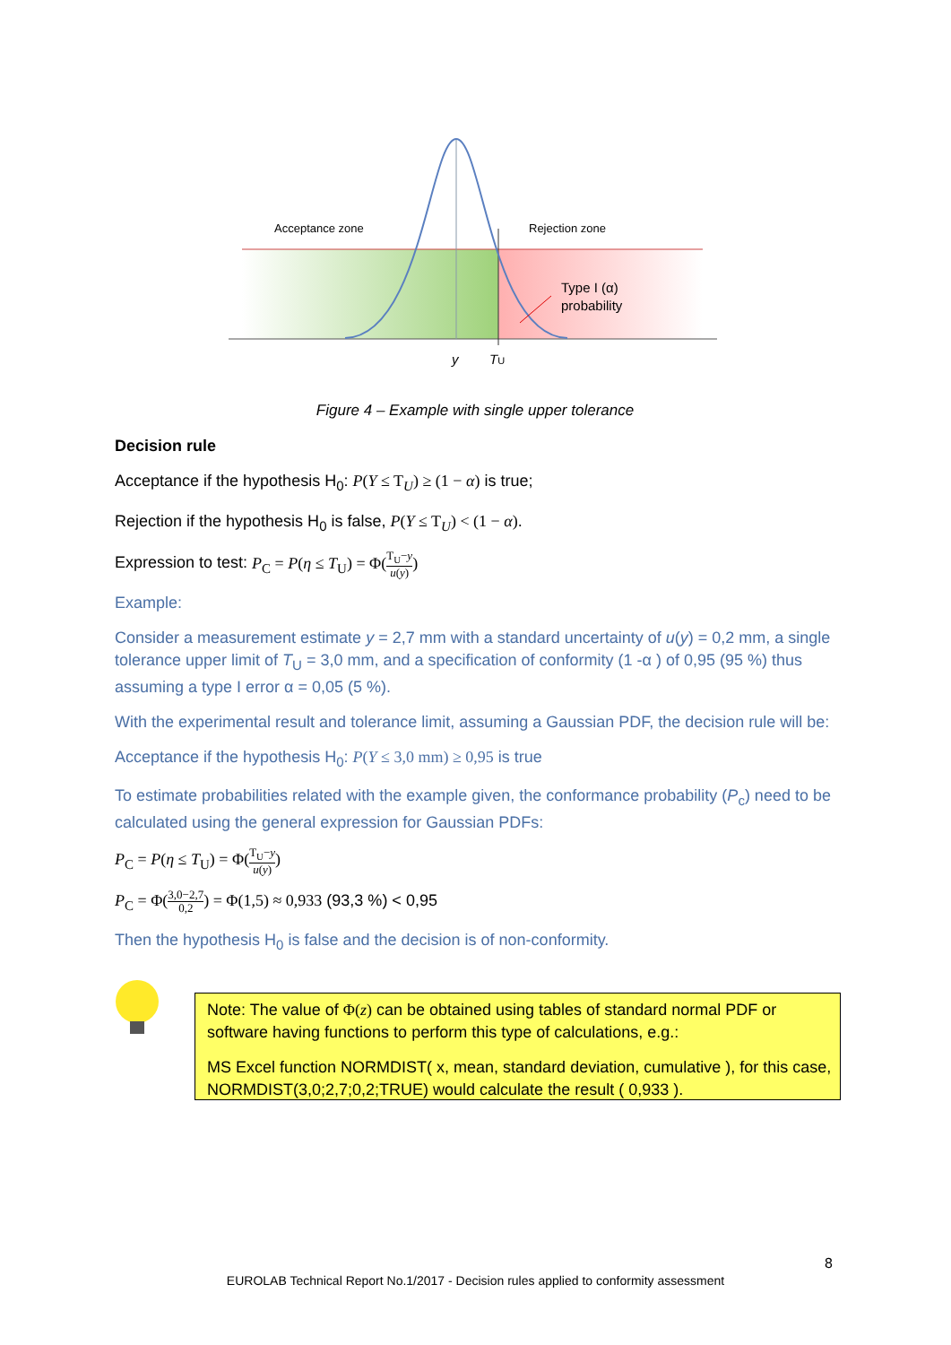Acceptance zone
Rejection zone
Type I (α)
probability
y
TU
Figure 4 – Example with single upper tolerance
Decision rule
Acceptance if the hypothesis H<sub>0</sub>: P(Y ≤ T<sub>U</sub>) ≥ (1 − α) is true;
Rejection if the hypothesis H<sub>0</sub> is false, P(Y ≤ T<sub>U</sub>) < (1 − α).
Expression to test: P<sub>C</sub> = P(η ≤ T<sub>U</sub>) = Φ(T<sub>U</sub>−y u(y))
Example:
Consider a measurement estimate y = 2,7 mm with a standard uncertainty of u(y) = 0,2 mm, a single tolerance upper limit of T<sub>U</sub> = 3,0 mm, and a specification of conformity (1 -α ) of 0,95 (95 %) thus assuming a type I error α = 0,05 (5 %).
With the experimental result and tolerance limit, assuming a Gaussian PDF, the decision rule will be:
Acceptance if the hypothesis H<sub>0</sub>: P(Y ≤ 3,0 mm) ≥ 0,95 is true
To estimate probabilities related with the example given, the conformance probability (P<sub>c</sub>) need to be calculated using the general expression for Gaussian PDFs:
P<sub>C</sub> = P(η ≤ T<sub>U</sub>) = Φ(T<sub>U</sub>−y u(y))
P<sub>C</sub> = Φ(3,0−2,7 0,2) = Φ(1,5) ≈ 0,933 (93,3 %) < 0,95
Then the hypothesis H<sub>0</sub> is false and the decision is of non-conformity.
Note: The value of Φ(z) can be obtained using tables of standard normal PDF or software having functions to perform this type of calculations, e.g.:
MS Excel function NORMDIST( x, mean, standard deviation, cumulative ), for this case, NORMDIST(3,0;2,7;0,2;TRUE) would calculate the result ( 0,933 ).
8
EUROLAB Technical Report No.1/2017 - Decision rules applied to conformity assessment